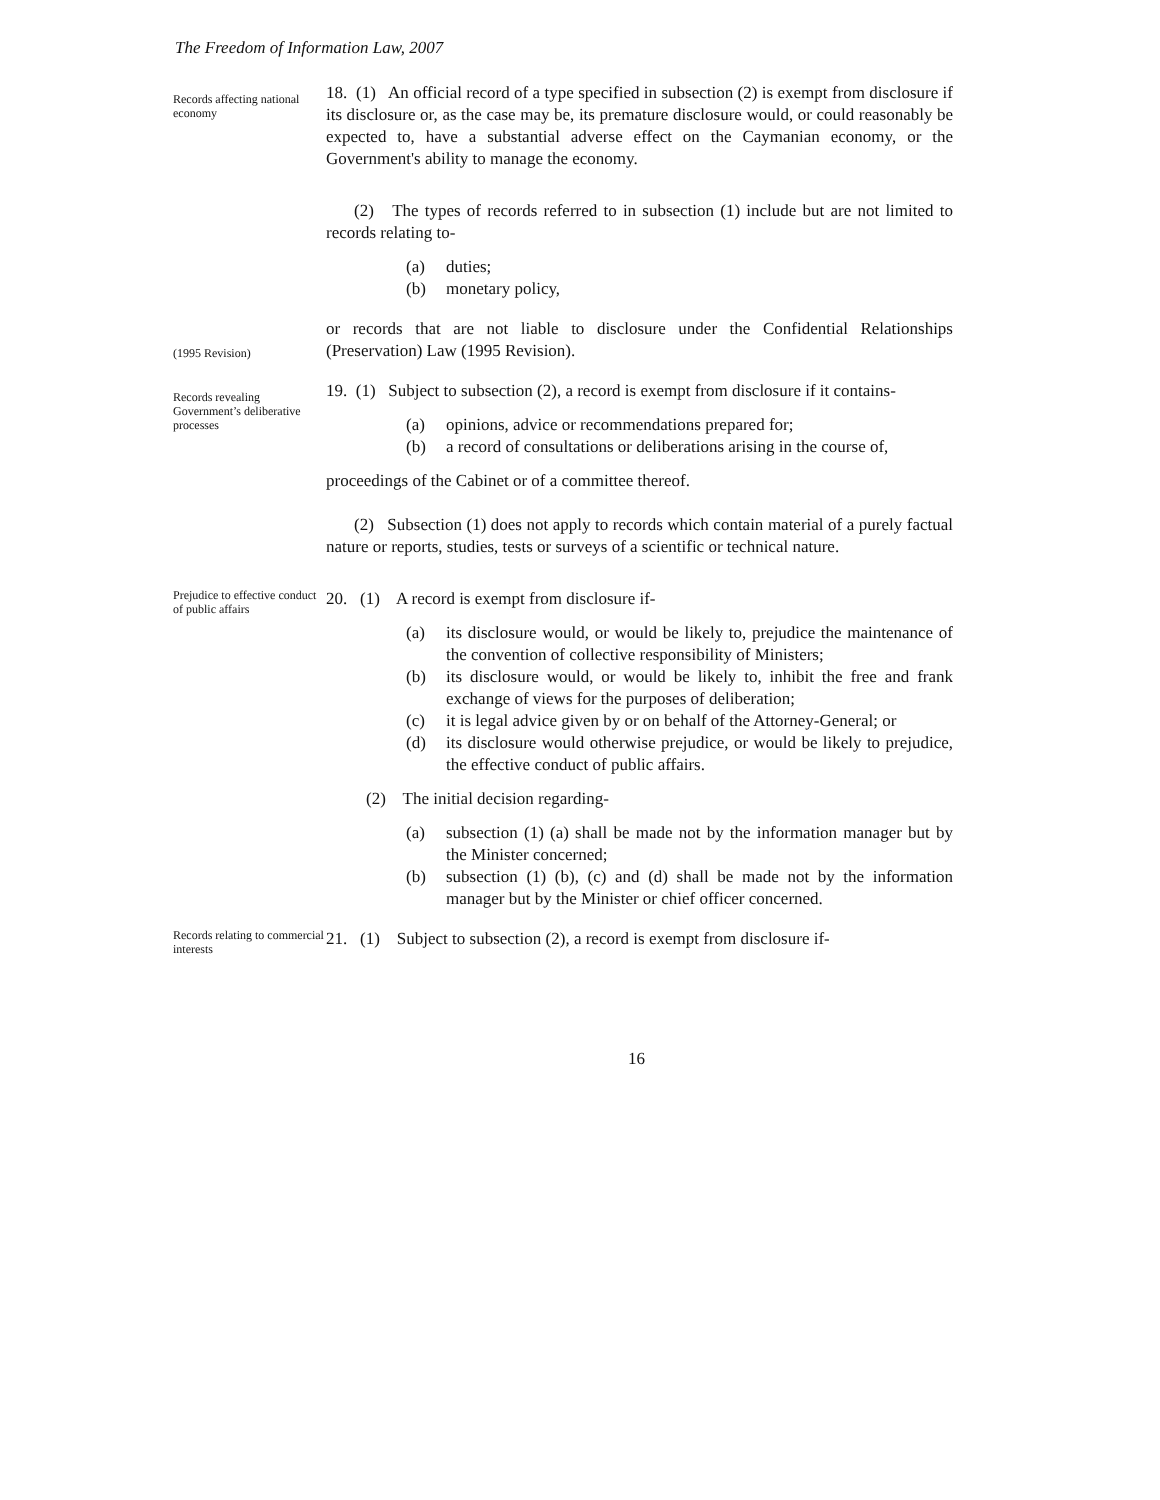The Freedom of Information Law, 2007
Records affecting national economy
18. (1) An official record of a type specified in subsection (2) is exempt from disclosure if its disclosure or, as the case may be, its premature disclosure would, or could reasonably be expected to, have a substantial adverse effect on the Caymanian economy, or the Government's ability to manage the economy.
(2) The types of records referred to in subsection (1) include but are not limited to records relating to-
(a) duties;
(b) monetary policy,
(1995 Revision)
or records that are not liable to disclosure under the Confidential Relationships (Preservation) Law (1995 Revision).
Records revealing Government’s deliberative processes
19. (1) Subject to subsection (2), a record is exempt from disclosure if it contains-
(a) opinions, advice or recommendations prepared for;
(b) a record of consultations or deliberations arising in the course of,
proceedings of the Cabinet or of a committee thereof.
(2) Subsection (1) does not apply to records which contain material of a purely factual nature or reports, studies, tests or surveys of a scientific or technical nature.
Prejudice to effective conduct of public affairs
20. (1) A record is exempt from disclosure if-
(a) its disclosure would, or would be likely to, prejudice the maintenance of the convention of collective responsibility of Ministers;
(b) its disclosure would, or would be likely to, inhibit the free and frank exchange of views for the purposes of deliberation;
(c) it is legal advice given by or on behalf of the Attorney-General; or
(d) its disclosure would otherwise prejudice, or would be likely to prejudice, the effective conduct of public affairs.
(2) The initial decision regarding-
(a) subsection (1) (a) shall be made not by the information manager but by the Minister concerned;
(b) subsection (1) (b), (c) and (d) shall be made not by the information manager but by the Minister or chief officer concerned.
Records relating to commercial interests
21. (1) Subject to subsection (2), a record is exempt from disclosure if-
16